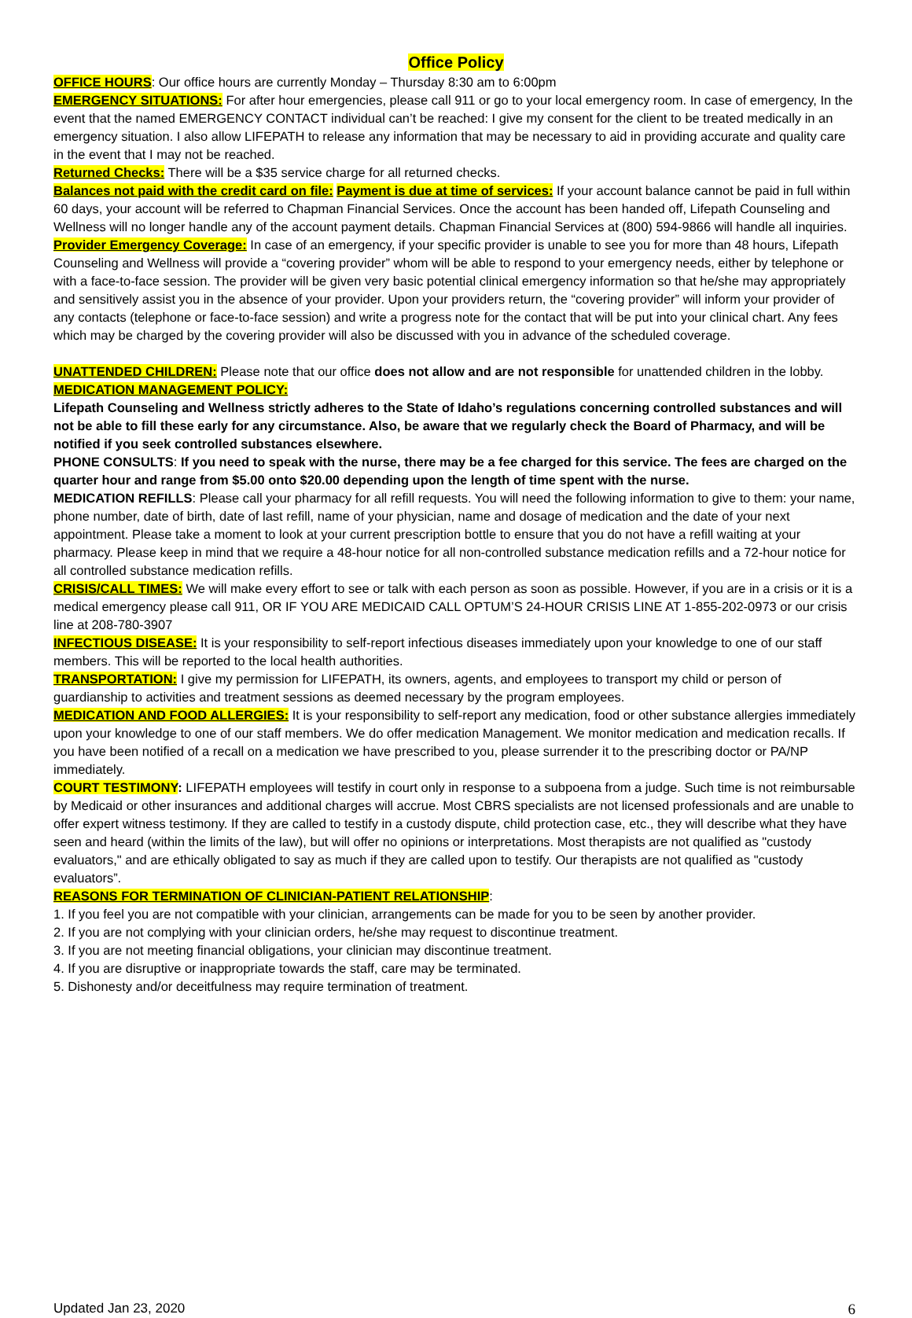Office Policy
OFFICE HOURS: Our office hours are currently Monday – Thursday 8:30 am to 6:00pm
EMERGENCY SITUATIONS: For after hour emergencies, please call 911 or go to your local emergency room. In case of emergency, In the event that the named EMERGENCY CONTACT individual can’t be reached: I give my consent for the client to be treated medically in an emergency situation. I also allow LIFEPATH to release any information that may be necessary to aid in providing accurate and quality care in the event that I may not be reached.
Returned Checks: There will be a $35 service charge for all returned checks.
Balances not paid with the credit card on file: Payment is due at time of services: If your account balance cannot be paid in full within 60 days, your account will be referred to Chapman Financial Services. Once the account has been handed off, Lifepath Counseling and Wellness will no longer handle any of the account payment details. Chapman Financial Services at (800) 594-9866 will handle all inquiries.
Provider Emergency Coverage: In case of an emergency, if your specific provider is unable to see you for more than 48 hours, Lifepath Counseling and Wellness will provide a “covering provider” whom will be able to respond to your emergency needs, either by telephone or with a face-to-face session. The provider will be given very basic potential clinical emergency information so that he/she may appropriately and sensitively assist you in the absence of your provider. Upon your providers return, the “covering provider” will inform your provider of any contacts (telephone or face-to-face session) and write a progress note for the contact that will be put into your clinical chart. Any fees which may be charged by the covering provider will also be discussed with you in advance of the scheduled coverage.
UNATTENDED CHILDREN: Please note that our office does not allow and are not responsible for unattended children in the lobby.
MEDICATION MANAGEMENT POLICY:
Lifepath Counseling and Wellness strictly adheres to the State of Idaho’s regulations concerning controlled substances and will not be able to fill these early for any circumstance. Also, be aware that we regularly check the Board of Pharmacy, and will be notified if you seek controlled substances elsewhere.
PHONE CONSULTS: If you need to speak with the nurse, there may be a fee charged for this service. The fees are charged on the quarter hour and range from $5.00 onto $20.00 depending upon the length of time spent with the nurse.
MEDICATION REFILLS: Please call your pharmacy for all refill requests. You will need the following information to give to them: your name, phone number, date of birth, date of last refill, name of your physician, name and dosage of medication and the date of your next appointment. Please take a moment to look at your current prescription bottle to ensure that you do not have a refill waiting at your pharmacy. Please keep in mind that we require a 48-hour notice for all non-controlled substance medication refills and a 72-hour notice for all controlled substance medication refills.
CRISIS/CALL TIMES: We will make every effort to see or talk with each person as soon as possible. However, if you are in a crisis or it is a medical emergency please call 911, OR IF YOU ARE MEDICAID CALL OPTUM’S 24-HOUR CRISIS LINE AT 1-855-202-0973 or our crisis line at 208-780-3907
INFECTIOUS DISEASE: It is your responsibility to self-report infectious diseases immediately upon your knowledge to one of our staff members. This will be reported to the local health authorities.
TRANSPORTATION: I give my permission for LIFEPATH, its owners, agents, and employees to transport my child or person of guardianship to activities and treatment sessions as deemed necessary by the program employees.
MEDICATION AND FOOD ALLERGIES: It is your responsibility to self-report any medication, food or other substance allergies immediately upon your knowledge to one of our staff members. We do offer medication Management. We monitor medication and medication recalls. If you have been notified of a recall on a medication we have prescribed to you, please surrender it to the prescribing doctor or PA/NP immediately.
COURT TESTIMONY: LIFEPATH employees will testify in court only in response to a subpoena from a judge. Such time is not reimbursable by Medicaid or other insurances and additional charges will accrue. Most CBRS specialists are not licensed professionals and are unable to offer expert witness testimony. If they are called to testify in a custody dispute, child protection case, etc., they will describe what they have seen and heard (within the limits of the law), but will offer no opinions or interpretations. Most therapists are not qualified as "custody evaluators," and are ethically obligated to say as much if they are called upon to testify. Our therapists are not qualified as "custody evaluators”.
REASONS FOR TERMINATION OF CLINICIAN-PATIENT RELATIONSHIP:
1. If you feel you are not compatible with your clinician, arrangements can be made for you to be seen by another provider.
2. If you are not complying with your clinician orders, he/she may request to discontinue treatment.
3. If you are not meeting financial obligations, your clinician may discontinue treatment.
4. If you are disruptive or inappropriate towards the staff, care may be terminated.
5. Dishonesty and/or deceitfulness may require termination of treatment.
Updated Jan 23, 2020 6